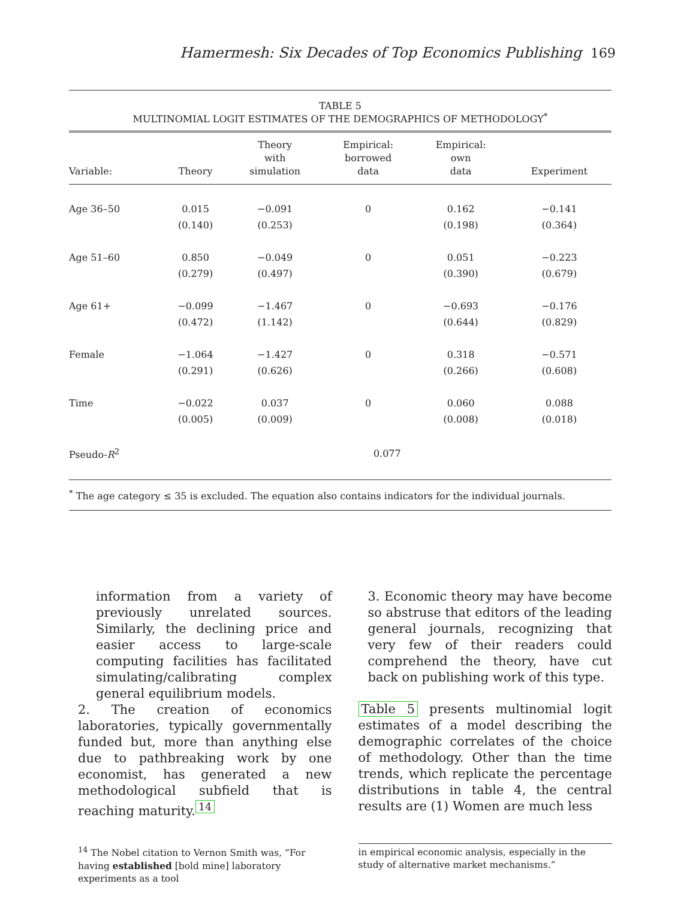Hamermesh: Six Decades of Top Economics Publishing 169
TABLE 5
MULTINOMIAL LOGIT ESTIMATES OF THE DEMOGRAPHICS OF METHODOLOGY<sup>*</sup>
| Variable: | Theory | Theory with simulation | Empirical: borrowed data | Empirical: own data | Experiment |
| --- | --- | --- | --- | --- | --- |
| Age 36–50 | 0.015 | −0.091 | 0 | 0.162 | −0.141 |
| | (0.140) | (0.253) | | (0.198) | (0.364) |
| Age 51–60 | 0.850 | −0.049 | 0 | 0.051 | −0.223 |
| | (0.279) | (0.497) | | (0.390) | (0.679) |
| Age 61+ | −0.099 | −1.467 | 0 | −0.693 | −0.176 |
| | (0.472) | (1.142) | | (0.644) | (0.829) |
| Female | −1.064 | −1.427 | 0 | 0.318 | −0.571 |
| | (0.291) | (0.626) | | (0.266) | (0.608) |
| Time | −0.022 | 0.037 | 0 | 0.060 | 0.088 |
| | (0.005) | (0.009) | | (0.008) | (0.018) |
| Pseudo- R<sup>2</sup> | 0.077 | | | | |
<sup>*</sup> The age category ≤ 35 is excluded. The equation also contains indicators for the individual journals.
information from a variety of previously unrelated sources. Similarly, the declining price and easier access to large-scale computing facilities has facilitated simulating/calibrating complex general equilibrium models.
2. The creation of economics laboratories, typically governmentally funded but, more than anything else due to pathbreaking work by one economist, has generated a new methodological subfield that is reaching maturity.<sup>14</sup>
3. Economic theory may have become so abstruse that editors of the leading general journals, recognizing that very few of their readers could comprehend the theory, have cut back on publishing work of this type.
Table 5 presents multinomial logit estimates of a model describing the demographic correlates of the choice of methodology. Other than the time trends, which replicate the percentage distributions in table 4, the central results are (1) Women are much less
<sup>14</sup> The Nobel citation to Vernon Smith was, “For having established [bold mine] laboratory experiments as a tool
in empirical economic analysis, especially in the study of alternative market mechanisms.”